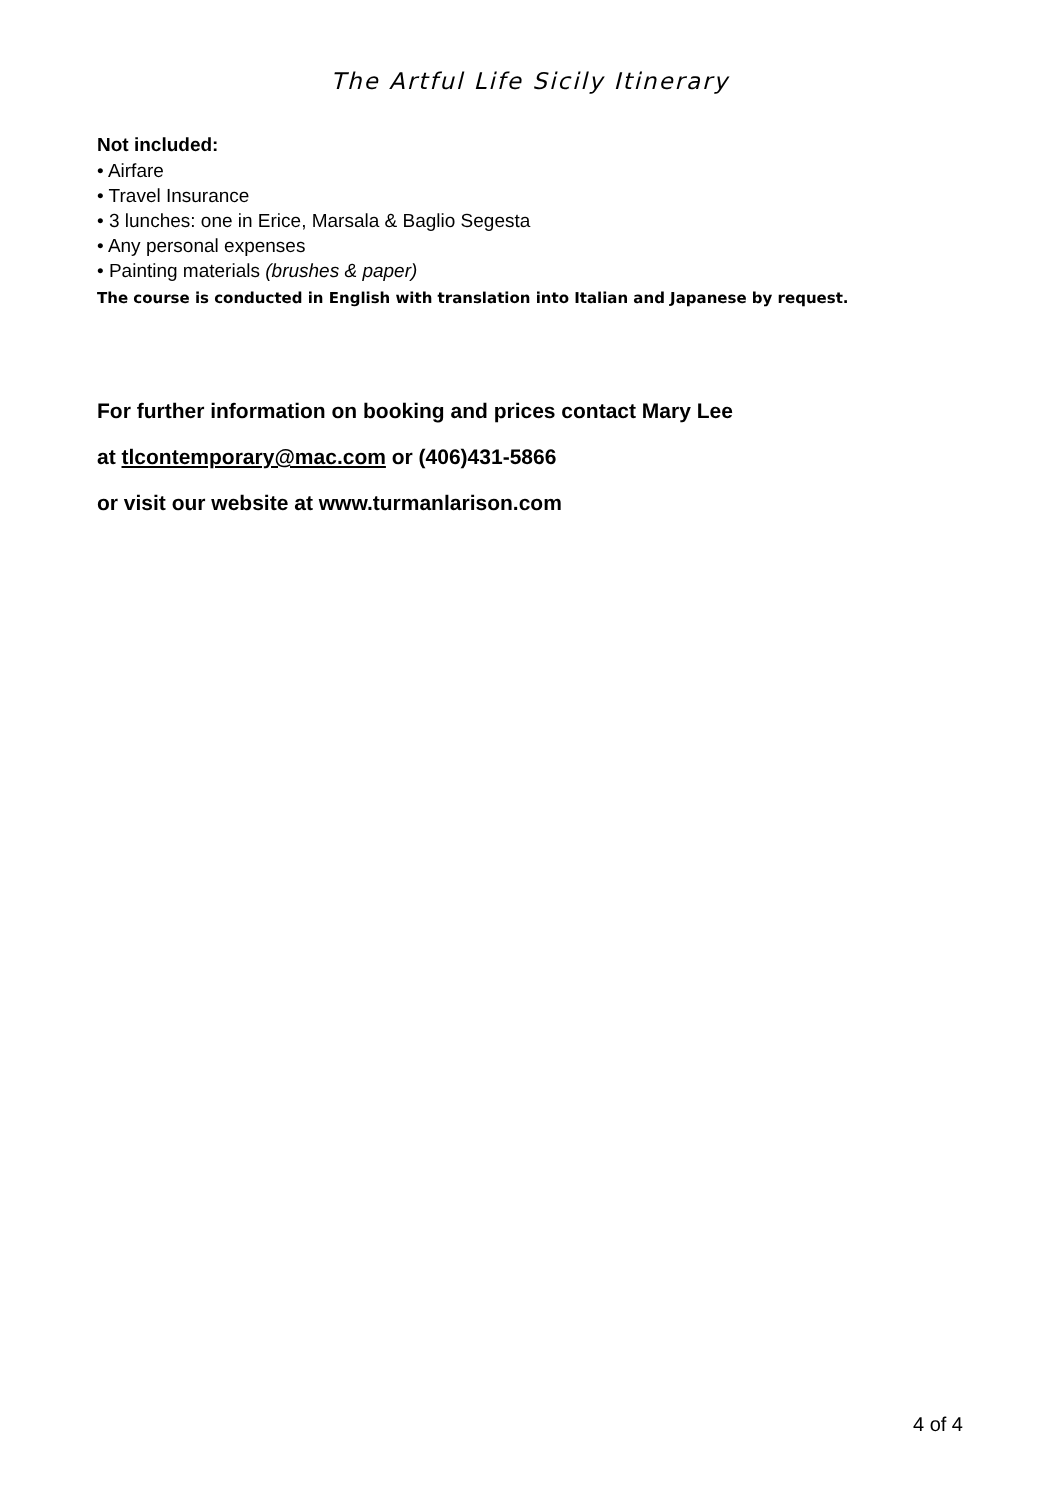The Artful Life Sicily Itinerary
Not included:
• Airfare
• Travel Insurance
• 3 lunches: one in Erice, Marsala & Baglio Segesta
• Any personal expenses
• Painting materials (brushes & paper)
The course is conducted in English with translation into Italian and Japanese by request.
For further information on booking and prices contact Mary Lee
at tlcontemporary@mac.com or (406)431-5866
or visit our website at www.turmanlarison.com
4 of 4